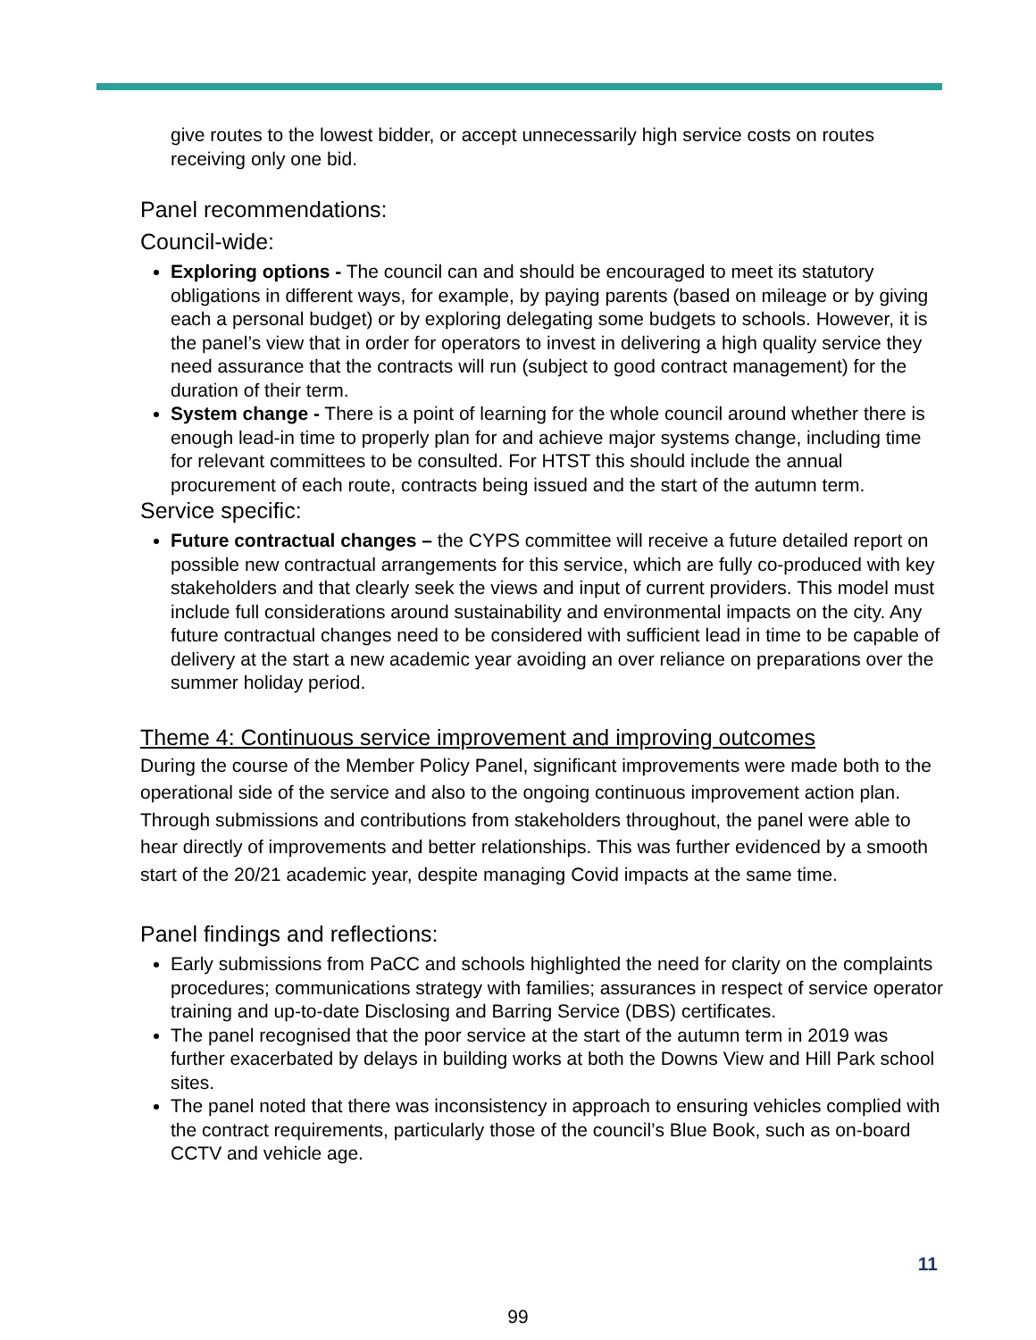give routes to the lowest bidder, or accept unnecessarily high service costs on routes receiving only one bid.
Panel recommendations:
Council-wide:
Exploring options - The council can and should be encouraged to meet its statutory obligations in different ways, for example, by paying parents (based on mileage or by giving each a personal budget) or by exploring delegating some budgets to schools. However, it is the panel’s view that in order for operators to invest in delivering a high quality service they need assurance that the contracts will run (subject to good contract management) for the duration of their term.
System change - There is a point of learning for the whole council around whether there is enough lead-in time to properly plan for and achieve major systems change, including time for relevant committees to be consulted. For HTST this should include the annual procurement of each route, contracts being issued and the start of the autumn term.
Service specific:
Future contractual changes – the CYPS committee will receive a future detailed report on possible new contractual arrangements for this service, which are fully co-produced with key stakeholders and that clearly seek the views and input of current providers. This model must include full considerations around sustainability and environmental impacts on the city. Any future contractual changes need to be considered with sufficient lead in time to be capable of delivery at the start a new academic year avoiding an over reliance on preparations over the summer holiday period.
Theme 4: Continuous service improvement and improving outcomes
During the course of the Member Policy Panel, significant improvements were made both to the operational side of the service and also to the ongoing continuous improvement action plan. Through submissions and contributions from stakeholders throughout, the panel were able to hear directly of improvements and better relationships. This was further evidenced by a smooth start of the 20/21 academic year, despite managing Covid impacts at the same time.
Panel findings and reflections:
Early submissions from PaCC and schools highlighted the need for clarity on the complaints procedures; communications strategy with families; assurances in respect of service operator training and up-to-date Disclosing and Barring Service (DBS) certificates.
The panel recognised that the poor service at the start of the autumn term in 2019 was further exacerbated by delays in building works at both the Downs View and Hill Park school sites.
The panel noted that there was inconsistency in approach to ensuring vehicles complied with the contract requirements, particularly those of the council’s Blue Book, such as on-board CCTV and vehicle age.
11
99